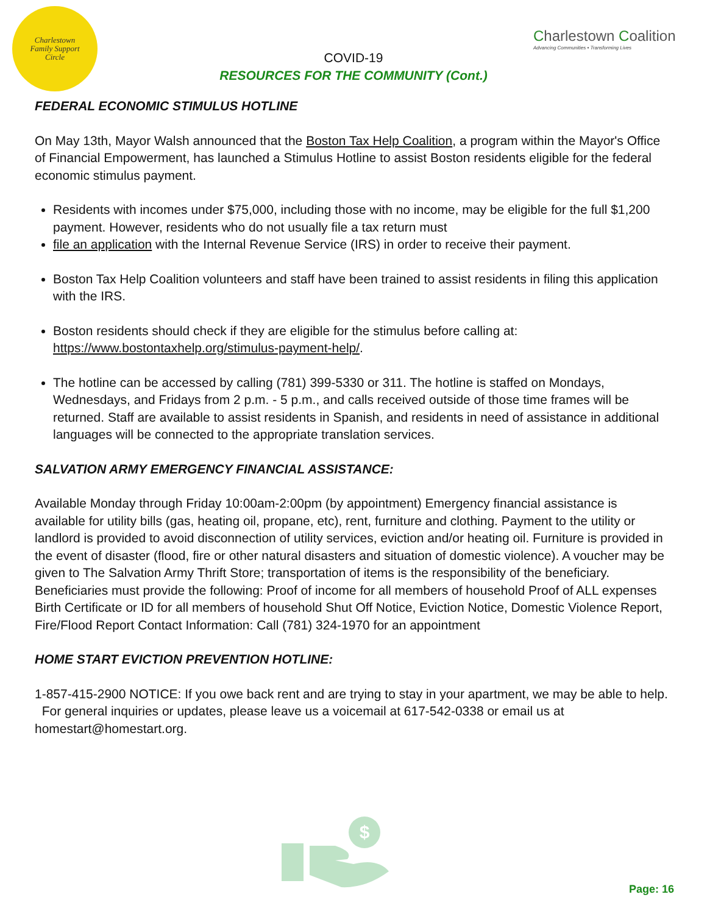Charlestown
Family Support
Circle
COVID-19
RESOURCES FOR THE COMMUNITY (Cont.)
Charlestown Coalition
Advancing Communities • Transforming Lives
FEDERAL ECONOMIC STIMULUS HOTLINE
On May 13th, Mayor Walsh announced that the Boston Tax Help Coalition, a program within the Mayor's Office of Financial Empowerment, has launched a Stimulus Hotline to assist Boston residents eligible for the federal economic stimulus payment.
Residents with incomes under $75,000, including those with no income, may be eligible for the full $1,200 payment. However, residents who do not usually file a tax return must
file an application with the Internal Revenue Service (IRS) in order to receive their payment.
Boston Tax Help Coalition volunteers and staff have been trained to assist residents in filing this application with the IRS.
Boston residents should check if they are eligible for the stimulus before calling at: https://www.bostontaxhelp.org/stimulus-payment-help/.
The hotline can be accessed by calling (781) 399-5330 or 311. The hotline is staffed on Mondays, Wednesdays, and Fridays from 2 p.m. - 5 p.m., and calls received outside of those time frames will be returned. Staff are available to assist residents in Spanish, and residents in need of assistance in additional languages will be connected to the appropriate translation services.
SALVATION ARMY EMERGENCY FINANCIAL ASSISTANCE:
Available Monday through Friday 10:00am-2:00pm (by appointment) Emergency financial assistance is available for utility bills (gas, heating oil, propane, etc), rent, furniture and clothing. Payment to the utility or landlord is provided to avoid disconnection of utility services, eviction and/or heating oil. Furniture is provided in the event of disaster (flood, fire or other natural disasters and situation of domestic violence). A voucher may be given to The Salvation Army Thrift Store; transportation of items is the responsibility of the beneficiary. Beneficiaries must provide the following: Proof of income for all members of household Proof of ALL expenses Birth Certificate or ID for all members of household Shut Off Notice, Eviction Notice, Domestic Violence Report, Fire/Flood Report Contact Information: Call (781) 324-1970 for an appointment
HOME START EVICTION PREVENTION HOTLINE:
1-857-415-2900 NOTICE: If you owe back rent and are trying to stay in your apartment, we may be able to help. For general inquiries or updates, please leave us a voicemail at 617-542-0338 or email us at homestart@homestart.org.
$
Page: 16